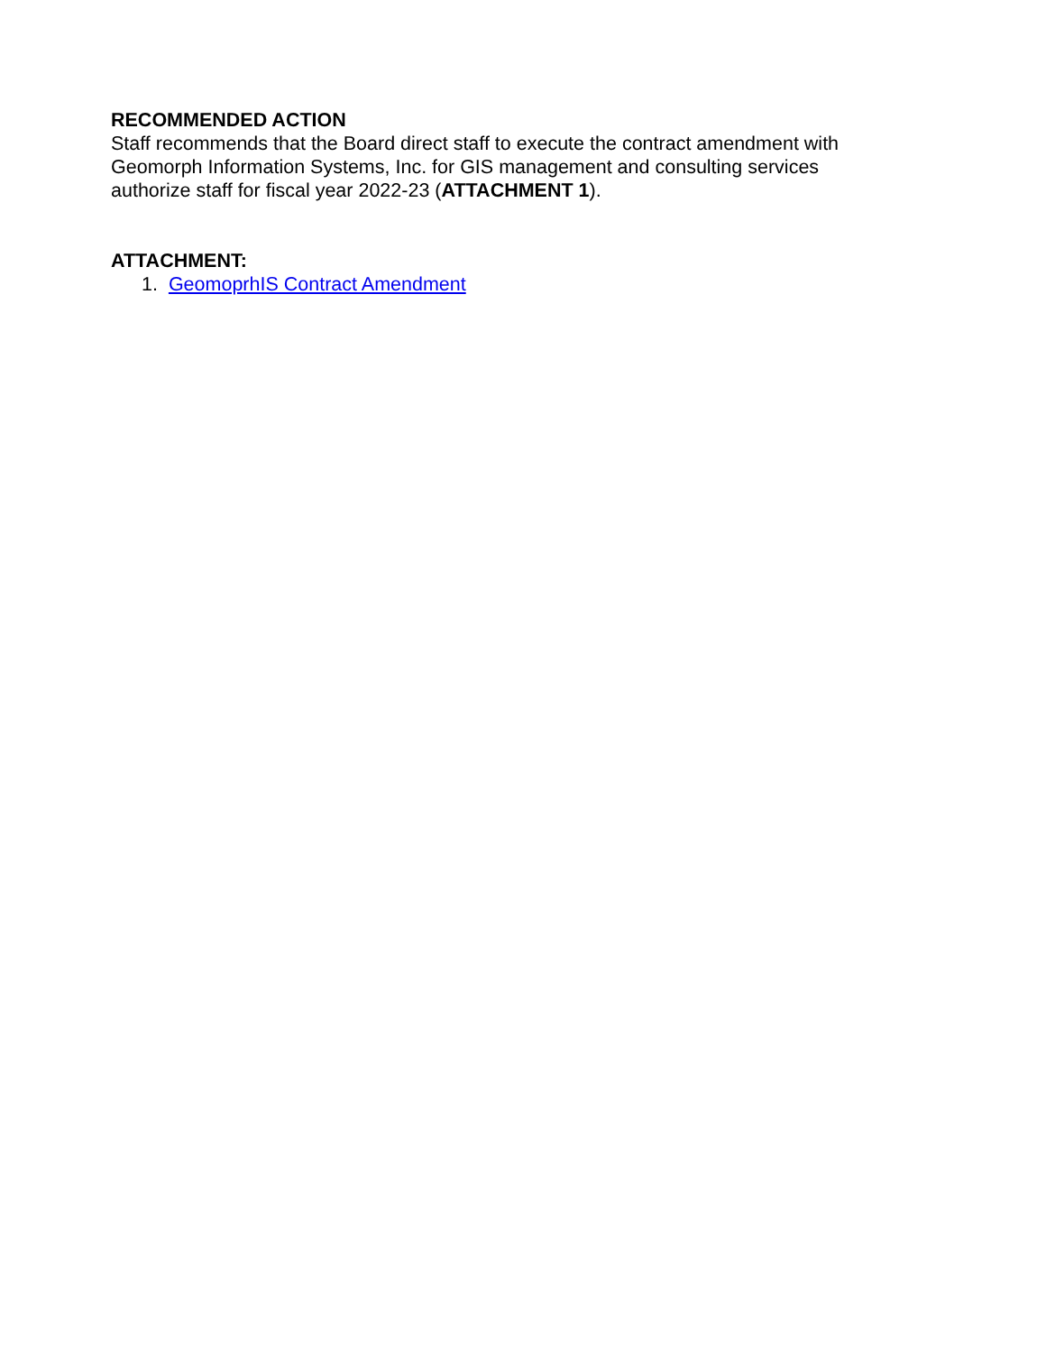RECOMMENDED ACTION
Staff recommends that the Board direct staff to execute the contract amendment with
Geomorph Information Systems, Inc. for GIS management and consulting services
authorize staff for fiscal year 2022-23 (ATTACHMENT 1).
ATTACHMENT:
1. GeomoprhIS Contract Amendment